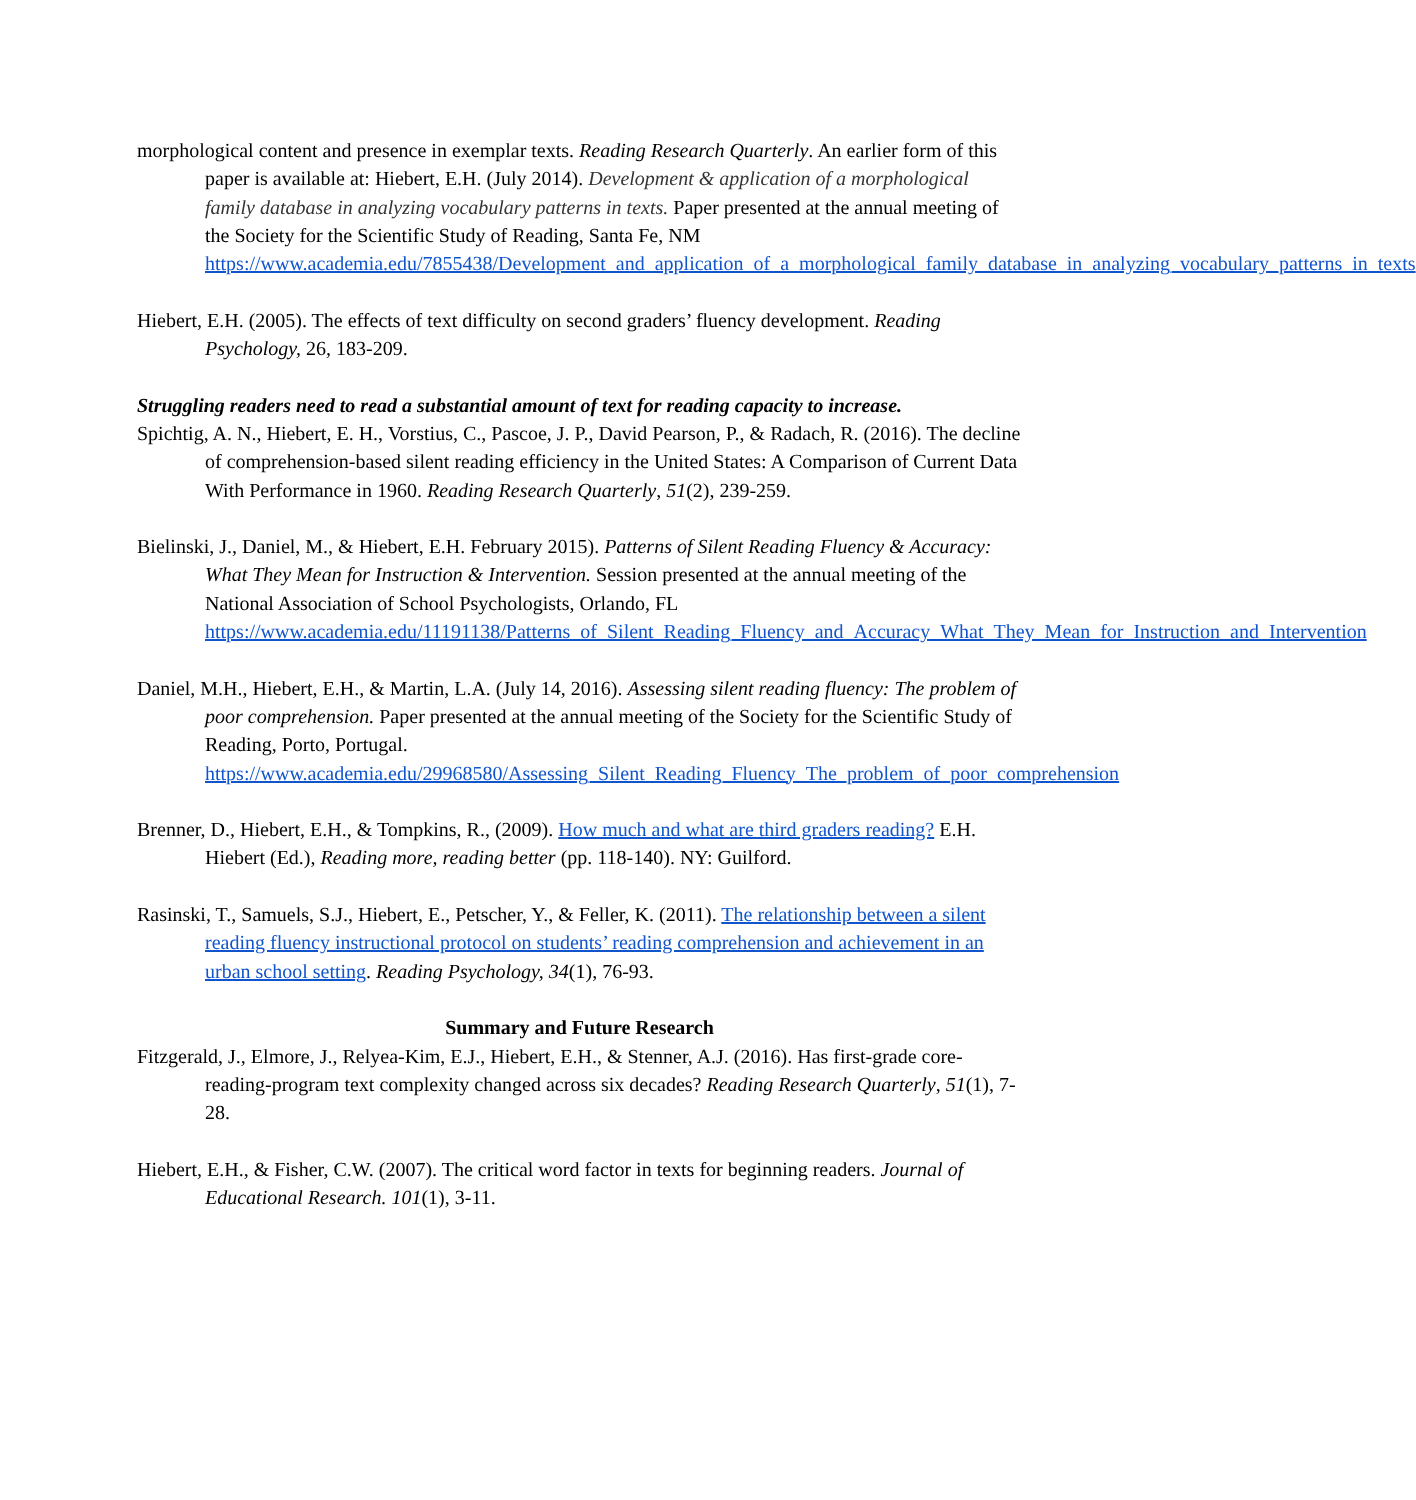morphological content and presence in exemplar texts. Reading Research Quarterly. An earlier form of this paper is available at: Hiebert, E.H. (July 2014). Development & application of a morphological family database in analyzing vocabulary patterns in texts. Paper presented at the annual meeting of the Society for the Scientific Study of Reading, Santa Fe, NM https://www.academia.edu/7855438/Development_and_application_of_a_morphological_family_database_in_analyzing_vocabulary_patterns_in_texts
Hiebert, E.H. (2005). The effects of text difficulty on second graders’ fluency development. Reading Psychology, 26, 183-209.
Struggling readers need to read a substantial amount of text for reading capacity to increase.
Spichtig, A. N., Hiebert, E. H., Vorstius, C., Pascoe, J. P., David Pearson, P., & Radach, R. (2016). The decline of comprehension‐based silent reading efficiency in the United States: A Comparison of Current Data With Performance in 1960. Reading Research Quarterly, 51(2), 239-259.
Bielinski, J., Daniel, M., & Hiebert, E.H. February 2015). Patterns of Silent Reading Fluency & Accuracy: What They Mean for Instruction & Intervention. Session presented at the annual meeting of the National Association of School Psychologists, Orlando, FL https://www.academia.edu/11191138/Patterns_of_Silent_Reading_Fluency_and_Accuracy_What_They_Mean_for_Instruction_and_Intervention
Daniel, M.H., Hiebert, E.H., & Martin, L.A. (July 14, 2016). Assessing silent reading fluency: The problem of poor comprehension. Paper presented at the annual meeting of the Society for the Scientific Study of Reading, Porto, Portugal. https://www.academia.edu/29968580/Assessing_Silent_Reading_Fluency_The_problem_of_poor_comprehension
Brenner, D., Hiebert, E.H., & Tompkins, R., (2009). How much and what are third graders reading? E.H. Hiebert (Ed.), Reading more, reading better (pp. 118-140). NY: Guilford.
Rasinski, T., Samuels, S.J., Hiebert, E., Petscher, Y., & Feller, K. (2011). The relationship between a silent reading fluency instructional protocol on students’ reading comprehension and achievement in an urban school setting. Reading Psychology, 34(1), 76-93.
Summary and Future Research
Fitzgerald, J., Elmore, J., Relyea-Kim, E.J., Hiebert, E.H., & Stenner, A.J. (2016). Has first-grade core-reading-program text complexity changed across six decades? Reading Research Quarterly, 51(1), 7-28.
Hiebert, E.H., & Fisher, C.W. (2007). The critical word factor in texts for beginning readers. Journal of Educational Research. 101(1), 3-11.